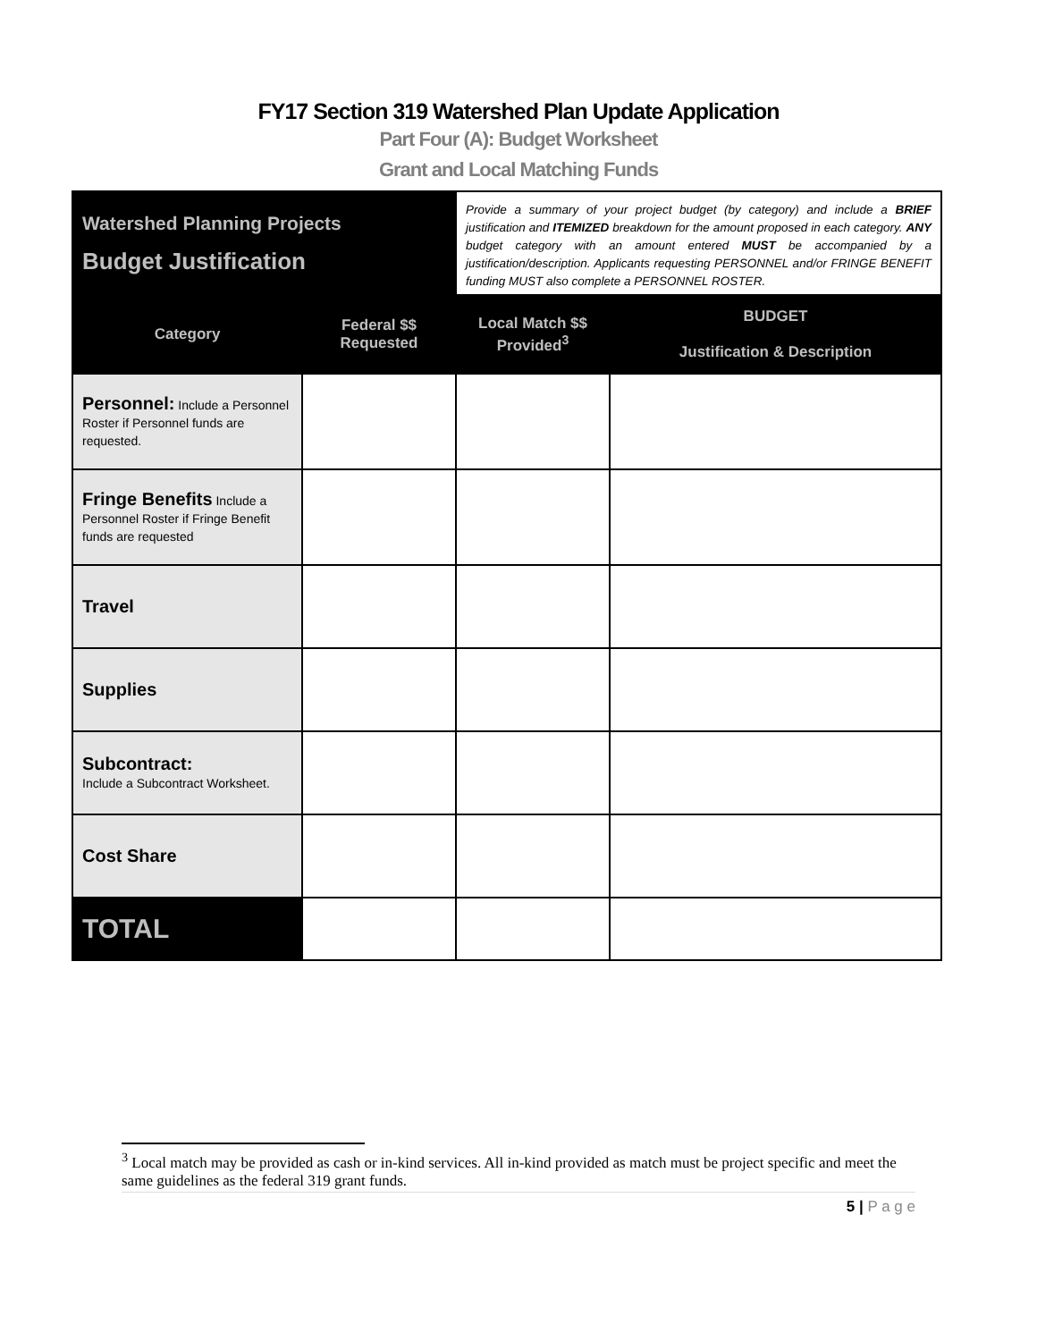FY17 Section 319 Watershed Plan Update Application
Part Four (A): Budget Worksheet
Grant and Local Matching Funds
| Watershed Planning Projects Budget Justification | | Provide a summary of your project budget (by category) and include a BRIEF justification and ITEMIZED breakdown for the amount proposed in each category. ANY budget category with an amount entered MUST be accompanied by a justification/description. Applicants requesting PERSONNEL and/or FRINGE BENEFIT funding MUST also complete a PERSONNEL ROSTER. | |
| Category | Federal $$ Requested | Local Match $$ Provided<sup>3</sup> | BUDGET Justification & Description |
| Personnel: Include a Personnel Roster if Personnel funds are requested. | | | |
| Fringe Benefits Include a Personnel Roster if Fringe Benefit funds are requested | | | |
| Travel | | | |
| Supplies | | | |
| Subcontract: Include a Subcontract Worksheet. | | | |
| Cost Share | | | |
| TOTAL | | | |
<sup>3</sup> Local match may be provided as cash or in-kind services. All in-kind provided as match must be project specific and meet the same guidelines as the federal 319 grant funds.
5 | P a g e